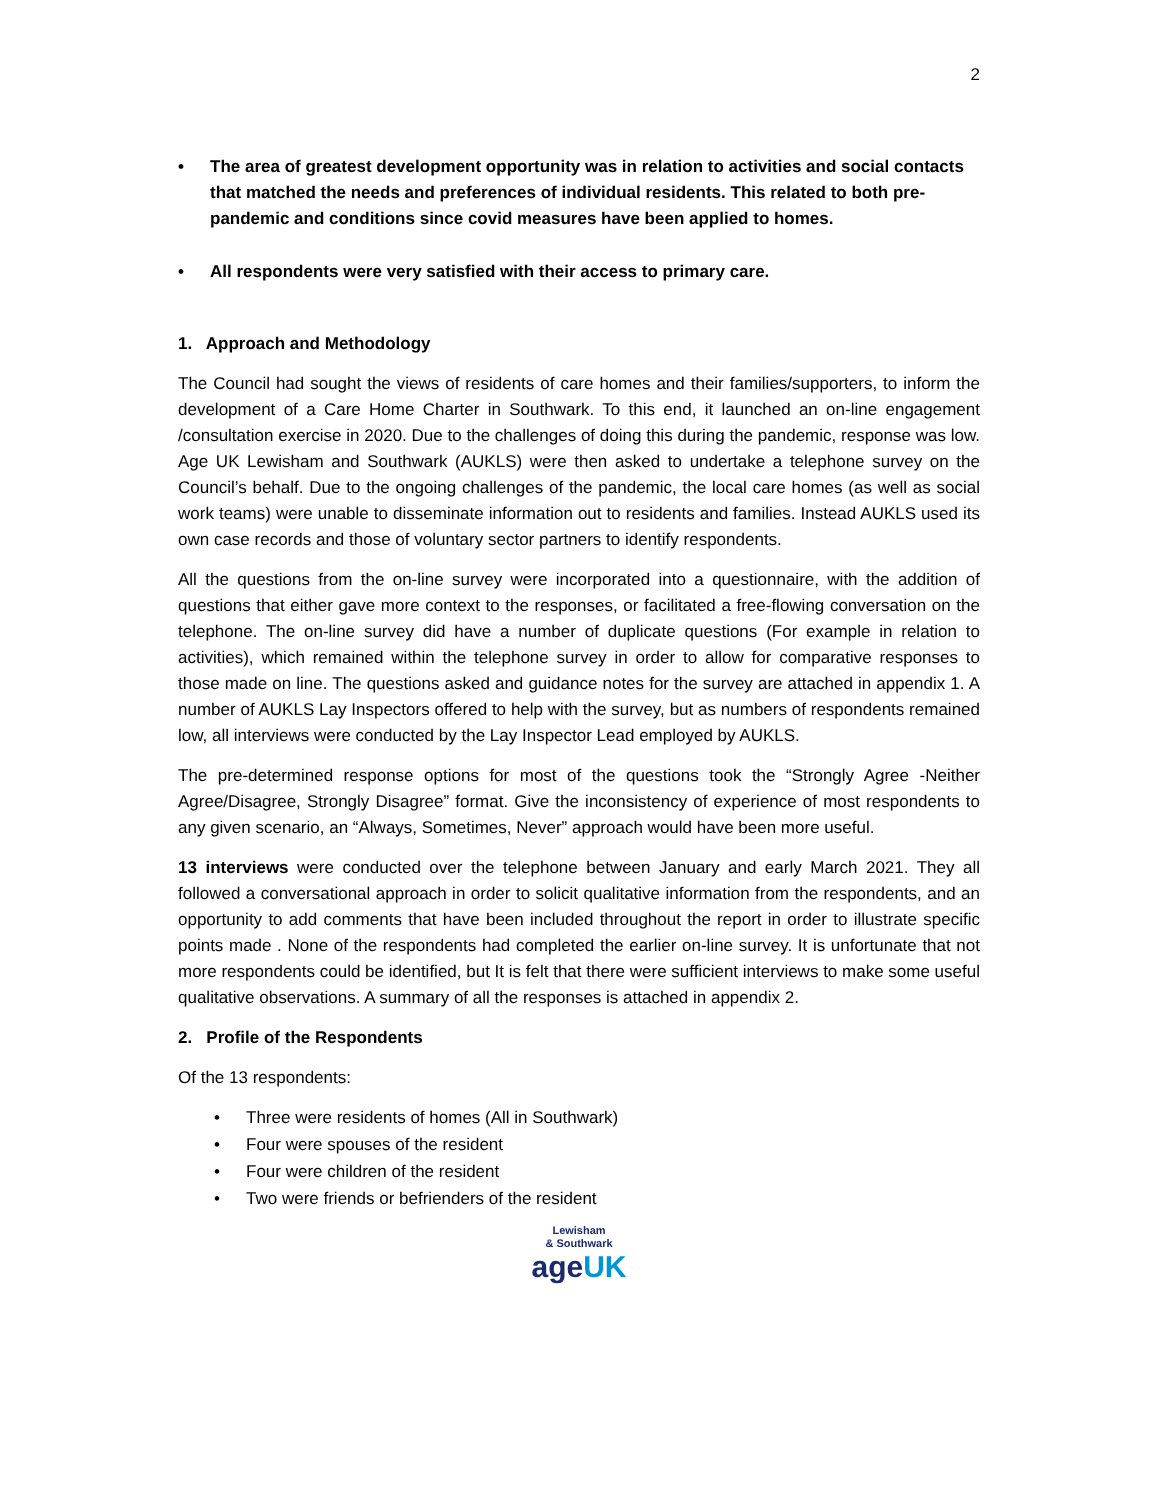2
• The area of greatest development opportunity was in relation to activities and social contacts that matched the needs and preferences of individual residents. This related to both pre-pandemic and conditions since covid measures have been applied to homes.
• All respondents were very satisfied with their access to primary care.
1. Approach and Methodology
The Council had sought the views of residents of care homes and their families/supporters, to inform the development of a Care Home Charter in Southwark. To this end, it launched an on-line engagement /consultation exercise in 2020. Due to the challenges of doing this during the pandemic, response was low. Age UK Lewisham and Southwark (AUKLS) were then asked to undertake a telephone survey on the Council’s behalf. Due to the ongoing challenges of the pandemic, the local care homes (as well as social work teams) were unable to disseminate information out to residents and families. Instead AUKLS used its own case records and those of voluntary sector partners to identify respondents.
All the questions from the on-line survey were incorporated into a questionnaire, with the addition of questions that either gave more context to the responses, or facilitated a free-flowing conversation on the telephone. The on-line survey did have a number of duplicate questions (For example in relation to activities), which remained within the telephone survey in order to allow for comparative responses to those made on line. The questions asked and guidance notes for the survey are attached in appendix 1. A number of AUKLS Lay Inspectors offered to help with the survey, but as numbers of respondents remained low, all interviews were conducted by the Lay Inspector Lead employed by AUKLS.
The pre-determined response options for most of the questions took the “Strongly Agree -Neither Agree/Disagree, Strongly Disagree” format. Give the inconsistency of experience of most respondents to any given scenario, an “Always, Sometimes, Never” approach would have been more useful.
13 interviews were conducted over the telephone between January and early March 2021. They all followed a conversational approach in order to solicit qualitative information from the respondents, and an opportunity to add comments that have been included throughout the report in order to illustrate specific points made . None of the respondents had completed the earlier on-line survey. It is unfortunate that not more respondents could be identified, but It is felt that there were sufficient interviews to make some useful qualitative observations. A summary of all the responses is attached in appendix 2.
2. Profile of the Respondents
Of the 13 respondents:
• Three were residents of homes (All in Southwark)
• Four were spouses of the resident
• Four were children of the resident
• Two were friends or befrienders of the resident
Lewisham
& Southwark
age UK